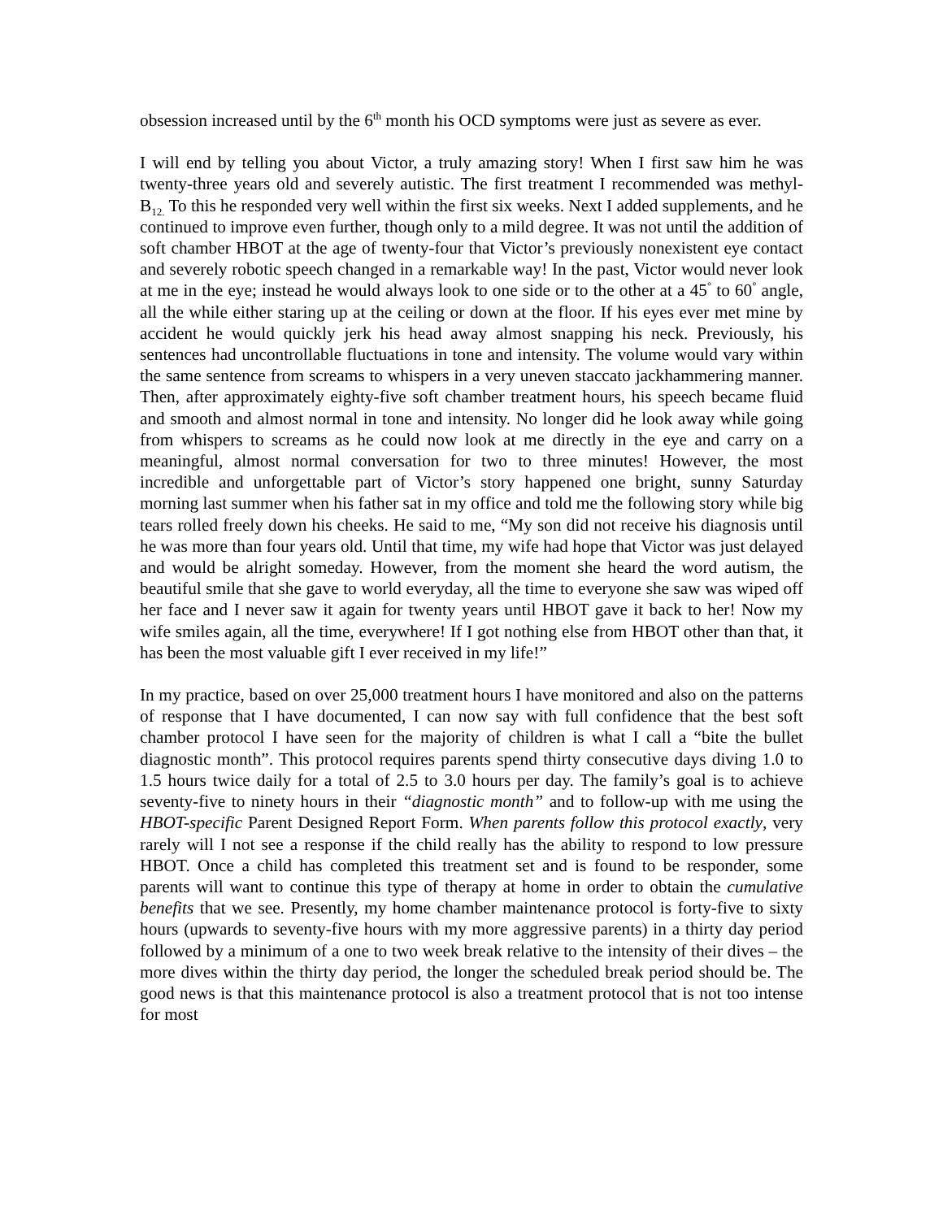obsession increased until by the 6<sup>th</sup> month his OCD symptoms were just as severe as ever.
I will end by telling you about Victor, a truly amazing story! When I first saw him he was twenty-three years old and severely autistic. The first treatment I recommended was methyl-B<sub>12.</sub> To this he responded very well within the first six weeks. Next I added supplements, and he continued to improve even further, though only to a mild degree. It was not until the addition of soft chamber HBOT at the age of twenty-four that Victor’s previously nonexistent eye contact and severely robotic speech changed in a remarkable way! In the past, Victor would never look at me in the eye; instead he would always look to one side or to the other at a 45<sup>°</sup> to 60<sup>°</sup> angle, all the while either staring up at the ceiling or down at the floor. If his eyes ever met mine by accident he would quickly jerk his head away almost snapping his neck. Previously, his sentences had uncontrollable fluctuations in tone and intensity. The volume would vary within the same sentence from screams to whispers in a very uneven staccato jackhammering manner. Then, after approximately eighty-five soft chamber treatment hours, his speech became fluid and smooth and almost normal in tone and intensity. No longer did he look away while going from whispers to screams as he could now look at me directly in the eye and carry on a meaningful, almost normal conversation for two to three minutes! However, the most incredible and unforgettable part of Victor’s story happened one bright, sunny Saturday morning last summer when his father sat in my office and told me the following story while big tears rolled freely down his cheeks. He said to me, “My son did not receive his diagnosis until he was more than four years old. Until that time, my wife had hope that Victor was just delayed and would be alright someday. However, from the moment she heard the word autism, the beautiful smile that she gave to world everyday, all the time to everyone she saw was wiped off her face and I never saw it again for twenty years until HBOT gave it back to her! Now my wife smiles again, all the time, everywhere! If I got nothing else from HBOT other than that, it has been the most valuable gift I ever received in my life!”
In my practice, based on over 25,000 treatment hours I have monitored and also on the patterns of response that I have documented, I can now say with full confidence that the best soft chamber protocol I have seen for the majority of children is what I call a “bite the bullet diagnostic month”. This protocol requires parents spend thirty consecutive days diving 1.0 to 1.5 hours twice daily for a total of 2.5 to 3.0 hours per day. The family’s goal is to achieve seventy-five to ninety hours in their “diagnostic month” and to follow-up with me using the HBOT-specific Parent Designed Report Form. When parents follow this protocol exactly, very rarely will I not see a response if the child really has the ability to respond to low pressure HBOT. Once a child has completed this treatment set and is found to be responder, some parents will want to continue this type of therapy at home in order to obtain the cumulative benefits that we see. Presently, my home chamber maintenance protocol is forty-five to sixty hours (upwards to seventy-five hours with my more aggressive parents) in a thirty day period followed by a minimum of a one to two week break relative to the intensity of their dives – the more dives within the thirty day period, the longer the scheduled break period should be. The good news is that this maintenance protocol is also a treatment protocol that is not too intense for most